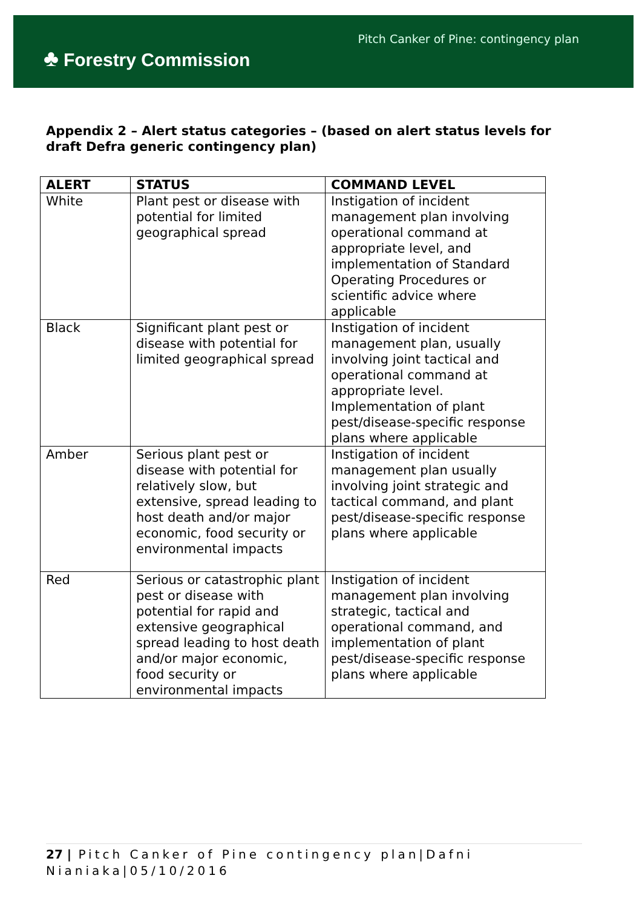♣ Forestry Commission
Pitch Canker of Pine: contingency plan
Appendix 2 – Alert status categories – (based on alert status levels for draft Defra generic contingency plan)
| ALERT | STATUS | COMMAND LEVEL |
| --- | --- | --- |
| White | Plant pest or disease with potential for limited geographical spread | Instigation of incident management plan involving operational command at appropriate level, and implementation of Standard Operating Procedures or scientific advice where applicable |
| Black | Significant plant pest or disease with potential for limited geographical spread | Instigation of incident management plan, usually involving joint tactical and operational command at appropriate level. Implementation of plant pest/disease-specific response plans where applicable |
| Amber | Serious plant pest or disease with potential for relatively slow, but extensive, spread leading to host death and/or major economic, food security or environmental impacts | Instigation of incident management plan usually involving joint strategic and tactical command, and plant pest/disease-specific response plans where applicable |
| Red | Serious or catastrophic plant pest or disease with potential for rapid and extensive geographical spread leading to host death and/or major economic, food security or environmental impacts | Instigation of incident management plan involving strategic, tactical and operational command, and implementation of plant pest/disease-specific response plans where applicable |
27 | Pitch Canker of Pine contingency plan|Dafni Nianiaka|05/10/2016